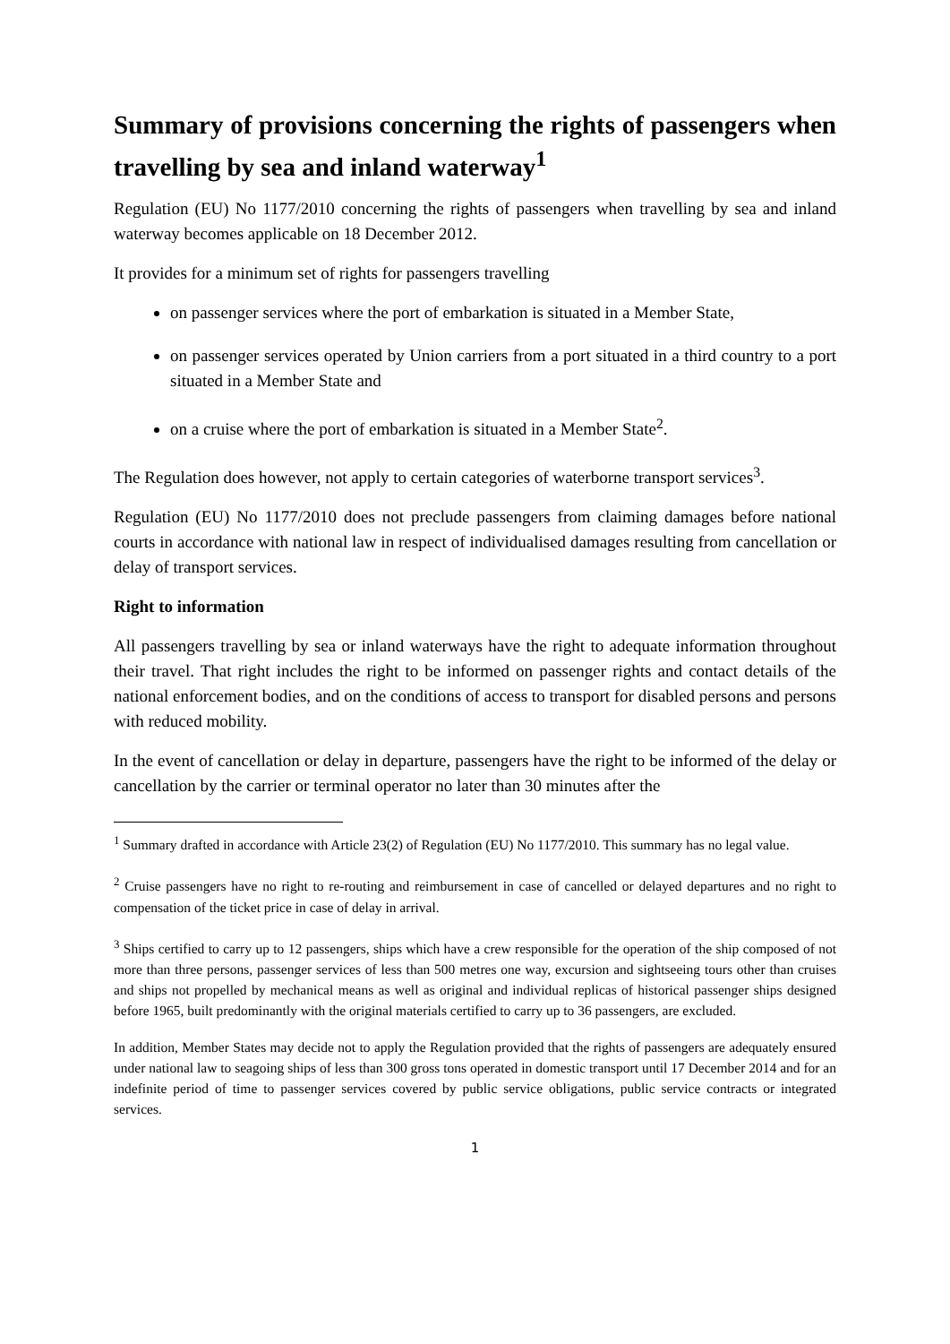Summary of provisions concerning the rights of passengers when travelling by sea and inland waterway<sup>1</sup>
Regulation (EU) No 1177/2010 concerning the rights of passengers when travelling by sea and inland waterway becomes applicable on 18 December 2012.
It provides for a minimum set of rights for passengers travelling
on passenger services where the port of embarkation is situated in a Member State,
on passenger services operated by Union carriers from a port situated in a third country to a port situated in a Member State and
on a cruise where the port of embarkation is situated in a Member State<sup>2</sup>.
The Regulation does however, not apply to certain categories of waterborne transport services<sup>3</sup>.
Regulation (EU) No 1177/2010 does not preclude passengers from claiming damages before national courts in accordance with national law in respect of individualised damages resulting from cancellation or delay of transport services.
Right to information
All passengers travelling by sea or inland waterways have the right to adequate information throughout their travel. That right includes the right to be informed on passenger rights and contact details of the national enforcement bodies, and on the conditions of access to transport for disabled persons and persons with reduced mobility.
In the event of cancellation or delay in departure, passengers have the right to be informed of the delay or cancellation by the carrier or terminal operator no later than 30 minutes after the
<sup>1</sup> Summary drafted in accordance with Article 23(2) of Regulation (EU) No 1177/2010. This summary has no legal value.
<sup>2</sup> Cruise passengers have no right to re-routing and reimbursement in case of cancelled or delayed departures and no right to compensation of the ticket price in case of delay in arrival.
<sup>3</sup> Ships certified to carry up to 12 passengers, ships which have a crew responsible for the operation of the ship composed of not more than three persons, passenger services of less than 500 metres one way, excursion and sightseeing tours other than cruises and ships not propelled by mechanical means as well as original and individual replicas of historical passenger ships designed before 1965, built predominantly with the original materials certified to carry up to 36 passengers, are excluded.
In addition, Member States may decide not to apply the Regulation provided that the rights of passengers are adequately ensured under national law to seagoing ships of less than 300 gross tons operated in domestic transport until 17 December 2014 and for an indefinite period of time to passenger services covered by public service obligations, public service contracts or integrated services.
1